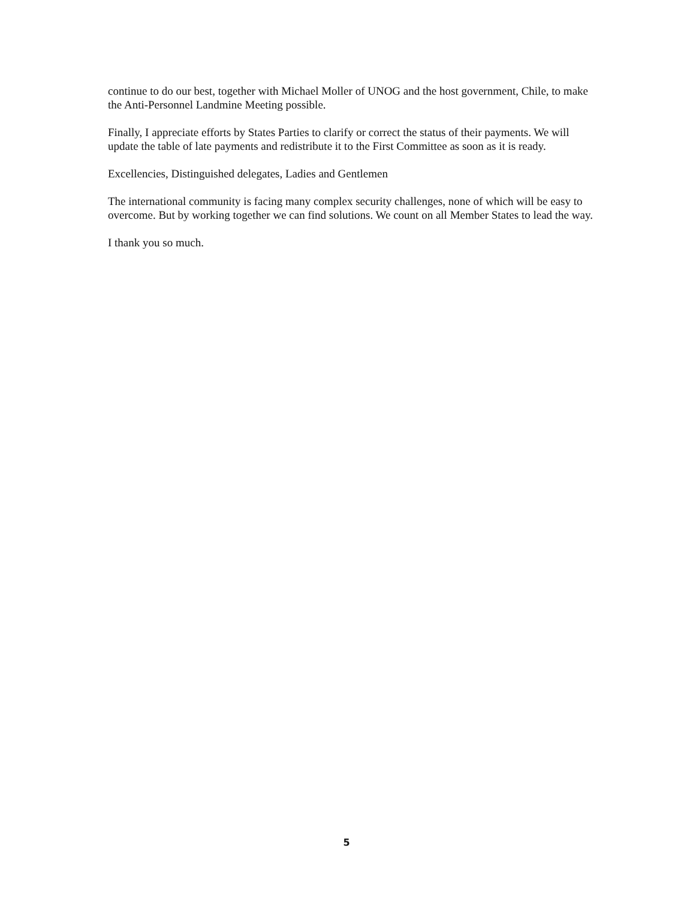continue to do our best, together with Michael Moller of UNOG and the host government, Chile, to make the Anti-Personnel Landmine Meeting possible.
Finally, I appreciate efforts by States Parties to clarify or correct the status of their payments. We will update the table of late payments and redistribute it to the First Committee as soon as it is ready.
Excellencies, Distinguished delegates, Ladies and Gentlemen
The international community is facing many complex security challenges, none of which will be easy to overcome. But by working together we can find solutions. We count on all Member States to lead the way.
I thank you so much.
5